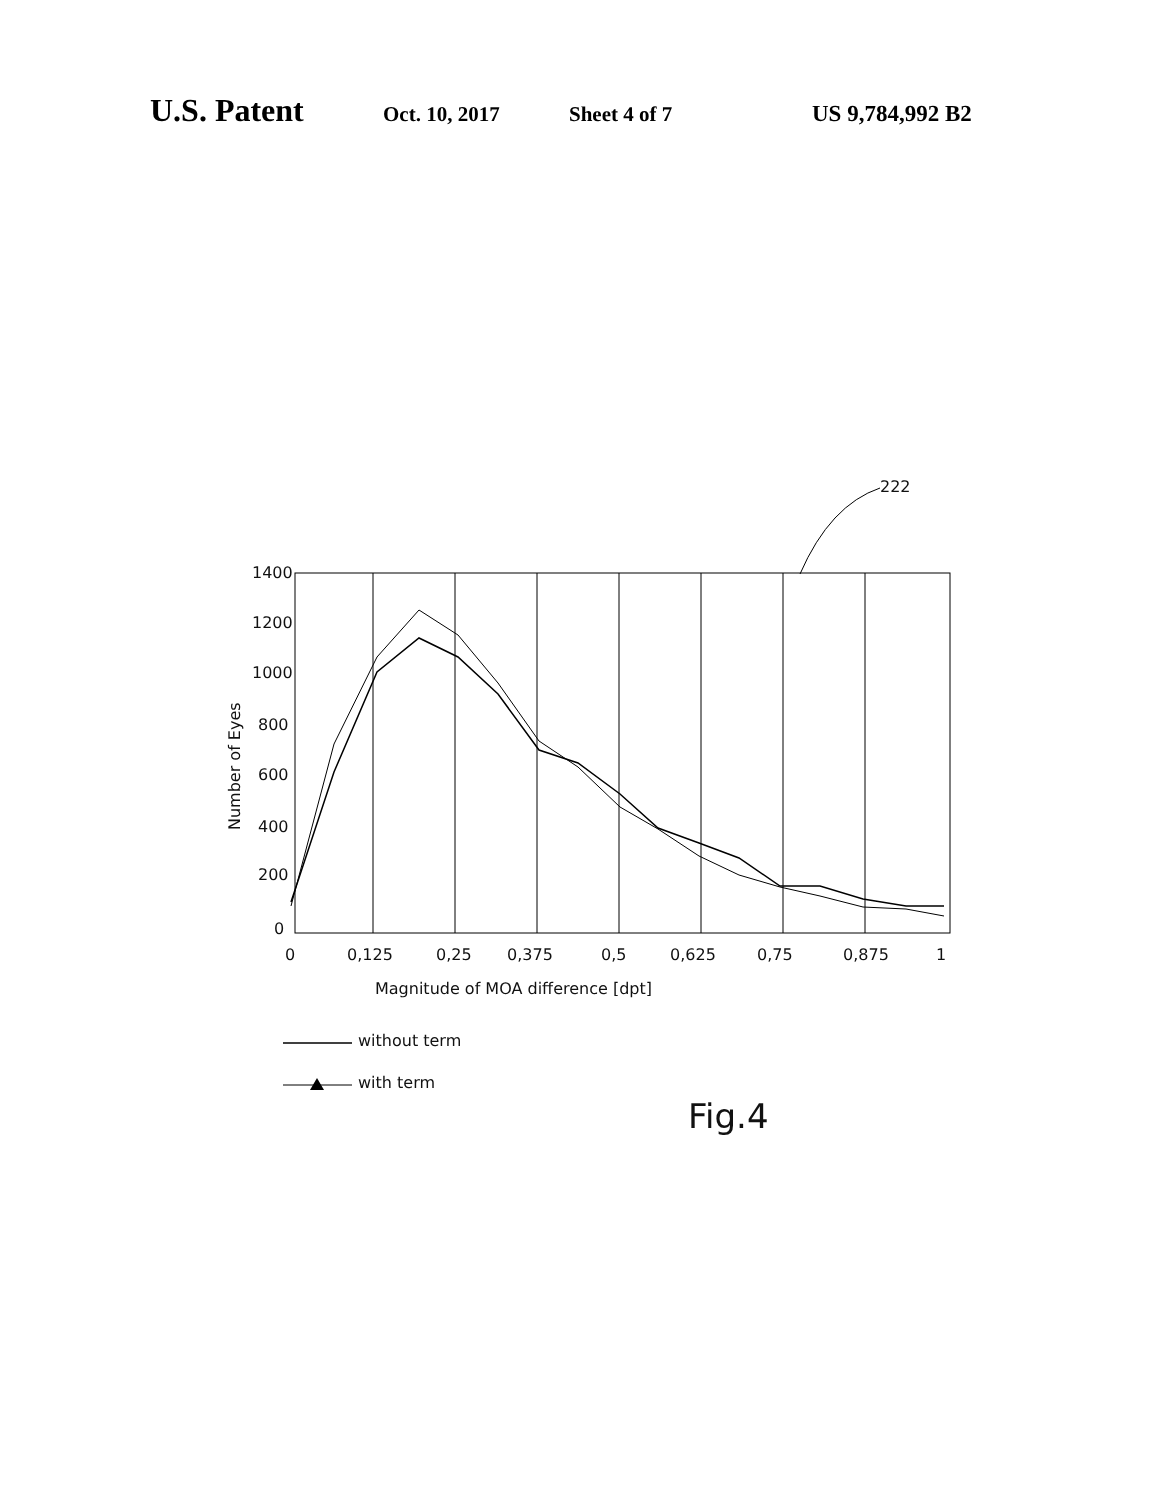U.S. Patent Oct. 10, 2017 Sheet 4 of 7 US 9,784,992 B2
222
1400
1200
1000
800
600
400
200
0
Number of Eyes
0
0,125
0,25
0,375
0,5
0,625
0,75
0,875
1
Magnitude of MOA difference [dpt]
without term
with term
Fig.4